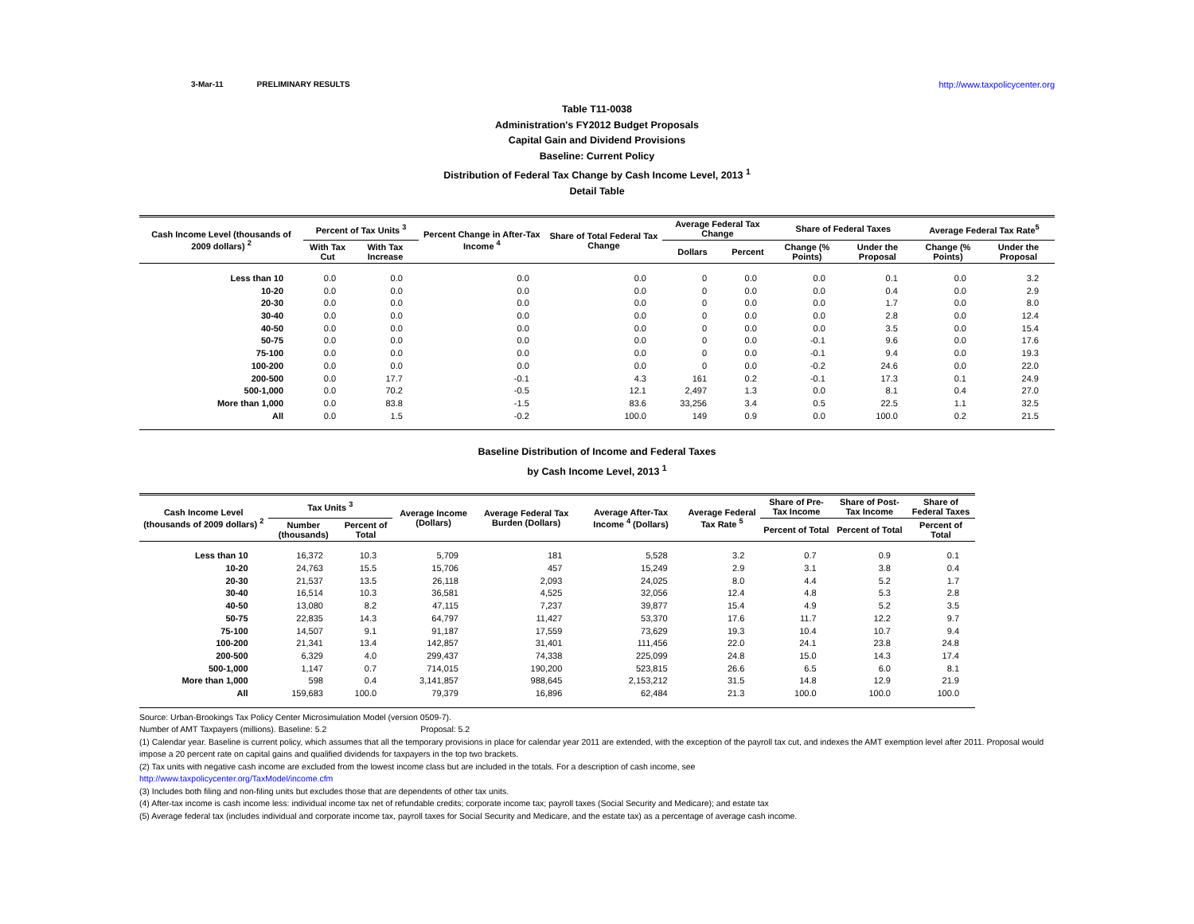3-Mar-11 PRELIMINARY RESULTS http://www.taxpolicycenter.org
Table T11-0038
Administration's FY2012 Budget Proposals
Capital Gain and Dividend Provisions
Baseline: Current Policy
Distribution of Federal Tax Change by Cash Income Level, 2013 <sup>1</sup>
Detail Table
| Cash Income Level (thousands of 2009 dollars) <sup>2</sup> | Percent of Tax Units <sup>3</sup> | | Percent Change in After-Tax Income <sup>4</sup> | Share of Total Federal Tax Change | Average Federal Tax Change | | Share of Federal Taxes | | Average Federal Tax Rate<sup>5</sup> | |
| --- | --- | --- | --- | --- | --- | --- | --- | --- | --- | --- |
| | With Tax Cut | With Tax Increase | | | Dollars | Percent | Change (% Points) | Under the Proposal | Change (% Points) | Under the Proposal |
| Less than 10 | 0.0 | 0.0 | 0.0 | 0.0 | 0 | 0.0 | 0.0 | 0.1 | 0.0 | 3.2 |
| 10-20 | 0.0 | 0.0 | 0.0 | 0.0 | 0 | 0.0 | 0.0 | 0.4 | 0.0 | 2.9 |
| 20-30 | 0.0 | 0.0 | 0.0 | 0.0 | 0 | 0.0 | 0.0 | 1.7 | 0.0 | 8.0 |
| 30-40 | 0.0 | 0.0 | 0.0 | 0.0 | 0 | 0.0 | 0.0 | 2.8 | 0.0 | 12.4 |
| 40-50 | 0.0 | 0.0 | 0.0 | 0.0 | 0 | 0.0 | 0.0 | 3.5 | 0.0 | 15.4 |
| 50-75 | 0.0 | 0.0 | 0.0 | 0.0 | 0 | 0.0 | -0.1 | 9.6 | 0.0 | 17.6 |
| 75-100 | 0.0 | 0.0 | 0.0 | 0.0 | 0 | 0.0 | -0.1 | 9.4 | 0.0 | 19.3 |
| 100-200 | 0.0 | 0.0 | 0.0 | 0.0 | 0 | 0.0 | -0.2 | 24.6 | 0.0 | 22.0 |
| 200-500 | 0.0 | 17.7 | -0.1 | 4.3 | 161 | 0.2 | -0.1 | 17.3 | 0.1 | 24.9 |
| 500-1,000 | 0.0 | 70.2 | -0.5 | 12.1 | 2,497 | 1.3 | 0.0 | 8.1 | 0.4 | 27.0 |
| More than 1,000 | 0.0 | 83.8 | -1.5 | 83.6 | 33,256 | 3.4 | 0.5 | 22.5 | 1.1 | 32.5 |
| All | 0.0 | 1.5 | -0.2 | 100.0 | 149 | 0.9 | 0.0 | 100.0 | 0.2 | 21.5 |
Baseline Distribution of Income and Federal Taxes
by Cash Income Level, 2013 <sup>1</sup>
| Cash Income Level (thousands of 2009 dollars) <sup>2</sup> | Tax Units <sup>3</sup> | | Average Income (Dollars) | Average Federal Tax Burden (Dollars) | Average After-Tax Income <sup>4</sup> (Dollars) | Average Federal Tax Rate <sup>5</sup> | Share of Pre-Tax Income | Share of Post-Tax Income | Share of Federal Taxes |
| --- | --- | --- | --- | --- | --- | --- | --- | --- | --- |
| | Number (thousands) | Percent of Total | | | | | Percent of Total | Percent of Total | Percent of Total |
| Less than 10 | 16,372 | 10.3 | 5,709 | 181 | 5,528 | 3.2 | 0.7 | 0.9 | 0.1 |
| 10-20 | 24,763 | 15.5 | 15,706 | 457 | 15,249 | 2.9 | 3.1 | 3.8 | 0.4 |
| 20-30 | 21,537 | 13.5 | 26,118 | 2,093 | 24,025 | 8.0 | 4.4 | 5.2 | 1.7 |
| 30-40 | 16,514 | 10.3 | 36,581 | 4,525 | 32,056 | 12.4 | 4.8 | 5.3 | 2.8 |
| 40-50 | 13,080 | 8.2 | 47,115 | 7,237 | 39,877 | 15.4 | 4.9 | 5.2 | 3.5 |
| 50-75 | 22,835 | 14.3 | 64,797 | 11,427 | 53,370 | 17.6 | 11.7 | 12.2 | 9.7 |
| 75-100 | 14,507 | 9.1 | 91,187 | 17,559 | 73,629 | 19.3 | 10.4 | 10.7 | 9.4 |
| 100-200 | 21,341 | 13.4 | 142,857 | 31,401 | 111,456 | 22.0 | 24.1 | 23.8 | 24.8 |
| 200-500 | 6,329 | 4.0 | 299,437 | 74,338 | 225,099 | 24.8 | 15.0 | 14.3 | 17.4 |
| 500-1,000 | 1,147 | 0.7 | 714,015 | 190,200 | 523,815 | 26.6 | 6.5 | 6.0 | 8.1 |
| More than 1,000 | 598 | 0.4 | 3,141,857 | 988,645 | 2,153,212 | 31.5 | 14.8 | 12.9 | 21.9 |
| All | 159,683 | 100.0 | 79,379 | 16,896 | 62,484 | 21.3 | 100.0 | 100.0 | 100.0 |
Source: Urban-Brookings Tax Policy Center Microsimulation Model (version 0509-7).
Number of AMT Taxpayers (millions). Baseline: 5.2 Proposal: 5.2
(1) Calendar year. Baseline is current policy, which assumes that all the temporary provisions in place for calendar year 2011 are extended, with the exception of the payroll tax cut, and indexes the AMT exemption level after 2011. Proposal would impose a 20 percent rate on capital gains and qualified dividends for taxpayers in the top two brackets.
(2) Tax units with negative cash income are excluded from the lowest income class but are included in the totals. For a description of cash income, see
http://www.taxpolicycenter.org/TaxModel/income.cfm
(3) Includes both filing and non-filing units but excludes those that are dependents of other tax units.
(4) After-tax income is cash income less: individual income tax net of refundable credits; corporate income tax; payroll taxes (Social Security and Medicare); and estate tax
(5) Average federal tax (includes individual and corporate income tax, payroll taxes for Social Security and Medicare, and the estate tax) as a percentage of average cash income.